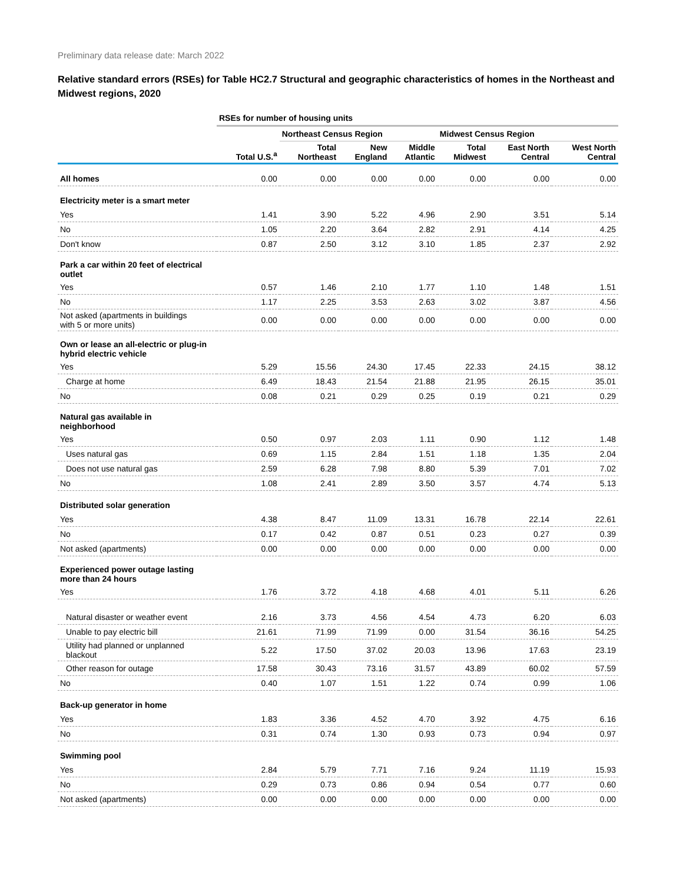Preliminary data release date: March 2022
Relative standard errors (RSEs) for Table HC2.7 Structural and geographic characteristics of homes in the Northeast and Midwest regions, 2020
| | RSEs for number of housing units | | | | | | |
| | | Northeast Census Region | | | Midwest Census Region | | |
| | Total U.S.<sup>a</sup> | Total Northeast | New England | Middle Atlantic | Total Midwest | East North Central | West North Central |
| All homes | 0.00 | 0.00 | 0.00 | 0.00 | 0.00 | 0.00 | 0.00 |
| Electricity meter is a smart meter | | | | | | | |
| Yes | 1.41 | 3.90 | 5.22 | 4.96 | 2.90 | 3.51 | 5.14 |
| No | 1.05 | 2.20 | 3.64 | 2.82 | 2.91 | 4.14 | 4.25 |
| Don't know | 0.87 | 2.50 | 3.12 | 3.10 | 1.85 | 2.37 | 2.92 |
| Park a car within 20 feet of electrical outlet | | | | | | | |
| Yes | 0.57 | 1.46 | 2.10 | 1.77 | 1.10 | 1.48 | 1.51 |
| No | 1.17 | 2.25 | 3.53 | 2.63 | 3.02 | 3.87 | 4.56 |
| Not asked (apartments in buildings with 5 or more units) | 0.00 | 0.00 | 0.00 | 0.00 | 0.00 | 0.00 | 0.00 |
| Own or lease an all-electric or plug-in hybrid electric vehicle | | | | | | | |
| Yes | 5.29 | 15.56 | 24.30 | 17.45 | 22.33 | 24.15 | 38.12 |
| Charge at home | 6.49 | 18.43 | 21.54 | 21.88 | 21.95 | 26.15 | 35.01 |
| No | 0.08 | 0.21 | 0.29 | 0.25 | 0.19 | 0.21 | 0.29 |
| Natural gas available in neighborhood | | | | | | | |
| Yes | 0.50 | 0.97 | 2.03 | 1.11 | 0.90 | 1.12 | 1.48 |
| Uses natural gas | 0.69 | 1.15 | 2.84 | 1.51 | 1.18 | 1.35 | 2.04 |
| Does not use natural gas | 2.59 | 6.28 | 7.98 | 8.80 | 5.39 | 7.01 | 7.02 |
| No | 1.08 | 2.41 | 2.89 | 3.50 | 3.57 | 4.74 | 5.13 |
| Distributed solar generation | | | | | | | |
| Yes | 4.38 | 8.47 | 11.09 | 13.31 | 16.78 | 22.14 | 22.61 |
| No | 0.17 | 0.42 | 0.87 | 0.51 | 0.23 | 0.27 | 0.39 |
| Not asked (apartments) | 0.00 | 0.00 | 0.00 | 0.00 | 0.00 | 0.00 | 0.00 |
| Experienced power outage lasting more than 24 hours | | | | | | | |
| Yes | 1.76 | 3.72 | 4.18 | 4.68 | 4.01 | 5.11 | 6.26 |
| Natural disaster or weather event | 2.16 | 3.73 | 4.56 | 4.54 | 4.73 | 6.20 | 6.03 |
| Unable to pay electric bill | 21.61 | 71.99 | 71.99 | 0.00 | 31.54 | 36.16 | 54.25 |
| Utility had planned or unplanned blackout | 5.22 | 17.50 | 37.02 | 20.03 | 13.96 | 17.63 | 23.19 |
| Other reason for outage | 17.58 | 30.43 | 73.16 | 31.57 | 43.89 | 60.02 | 57.59 |
| No | 0.40 | 1.07 | 1.51 | 1.22 | 0.74 | 0.99 | 1.06 |
| Back-up generator in home | | | | | | | |
| Yes | 1.83 | 3.36 | 4.52 | 4.70 | 3.92 | 4.75 | 6.16 |
| No | 0.31 | 0.74 | 1.30 | 0.93 | 0.73 | 0.94 | 0.97 |
| Swimming pool | | | | | | | |
| Yes | 2.84 | 5.79 | 7.71 | 7.16 | 9.24 | 11.19 | 15.93 |
| No | 0.29 | 0.73 | 0.86 | 0.94 | 0.54 | 0.77 | 0.60 |
| Not asked (apartments) | 0.00 | 0.00 | 0.00 | 0.00 | 0.00 | 0.00 | 0.00 |